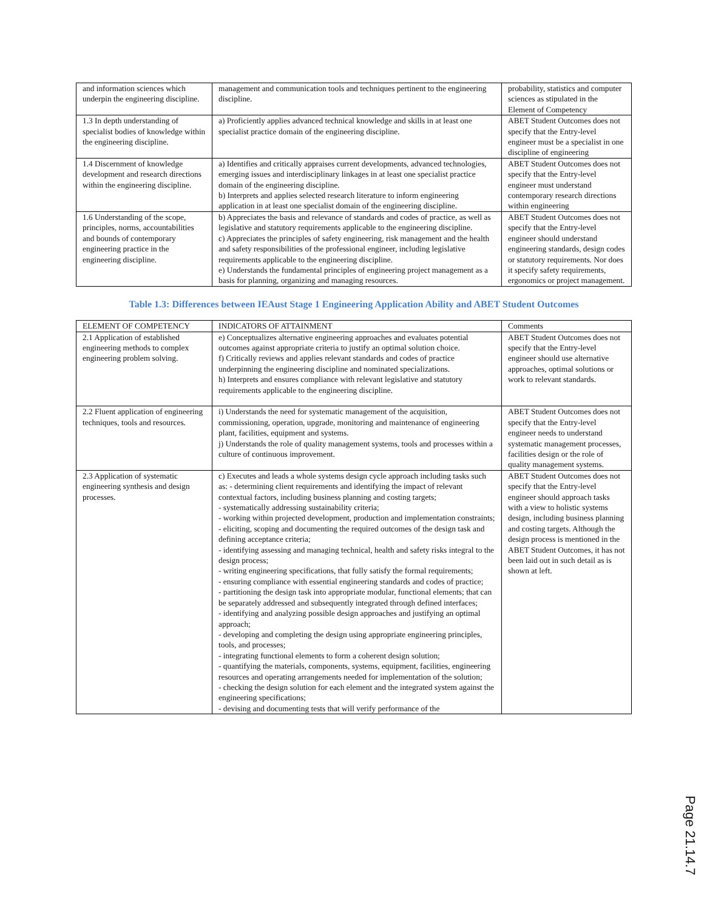| and information sciences which underpin the engineering discipline. | management and communication tools and techniques pertinent to the engineering discipline. | probability, statistics and computer sciences as stipulated in the Element of Competency |
| 1.3 In depth understanding of specialist bodies of knowledge within the engineering discipline. | a) Proficiently applies advanced technical knowledge and skills in at least one specialist practice domain of the engineering discipline. | ABET Student Outcomes does not specify that the Entry-level engineer must be a specialist in one discipline of engineering |
| 1.4 Discernment of knowledge development and research directions within the engineering discipline. | a) Identifies and critically appraises current developments, advanced technologies, emerging issues and interdisciplinary linkages in at least one specialist practice domain of the engineering discipline. b) Interprets and applies selected research literature to inform engineering application in at least one specialist domain of the engineering discipline. | ABET Student Outcomes does not specify that the Entry-level engineer must understand contemporary research directions within engineering |
| 1.6 Understanding of the scope, principles, norms, accountabilities and bounds of contemporary engineering practice in the engineering discipline. | b) Appreciates the basis and relevance of standards and codes of practice, as well as legislative and statutory requirements applicable to the engineering discipline. c) Appreciates the principles of safety engineering, risk management and the health and safety responsibilities of the professional engineer, including legislative requirements applicable to the engineering discipline. e) Understands the fundamental principles of engineering project management as a basis for planning, organizing and managing resources. | ABET Student Outcomes does not specify that the Entry-level engineer should understand engineering standards, design codes or statutory requirements. Nor does it specify safety requirements, ergonomics or project management. |
Table 1.3: Differences between IEAust Stage 1 Engineering Application Ability and ABET Student Outcomes
| ELEMENT OF COMPETENCY | INDICATORS OF ATTAINMENT | Comments |
| 2.1 Application of established engineering methods to complex engineering problem solving. | e) Conceptualizes alternative engineering approaches and evaluates potential outcomes against appropriate criteria to justify an optimal solution choice. f) Critically reviews and applies relevant standards and codes of practice underpinning the engineering discipline and nominated specializations. h) Interprets and ensures compliance with relevant legislative and statutory requirements applicable to the engineering discipline. | ABET Student Outcomes does not specify that the Entry-level engineer should use alternative approaches, optimal solutions or work to relevant standards. |
| 2.2 Fluent application of engineering techniques, tools and resources. | i) Understands the need for systematic management of the acquisition, commissioning, operation, upgrade, monitoring and maintenance of engineering plant, facilities, equipment and systems. j) Understands the role of quality management systems, tools and processes within a culture of continuous improvement. | ABET Student Outcomes does not specify that the Entry-level engineer needs to understand systematic management processes, facilities design or the role of quality management systems. |
| 2.3 Application of systematic engineering synthesis and design processes. | c) Executes and leads a whole systems design cycle approach including tasks such as: - determining client requirements and identifying the impact of relevant contextual factors, including business planning and costing targets; - systematically addressing sustainability criteria; - working within projected development, production and implementation constraints; - eliciting, scoping and documenting the required outcomes of the design task and defining acceptance criteria; - identifying assessing and managing technical, health and safety risks integral to the design process; - writing engineering specifications, that fully satisfy the formal requirements; - ensuring compliance with essential engineering standards and codes of practice; - partitioning the design task into appropriate modular, functional elements; that can be separately addressed and subsequently integrated through defined interfaces; - identifying and analyzing possible design approaches and justifying an optimal approach; - developing and completing the design using appropriate engineering principles, tools, and processes; - integrating functional elements to form a coherent design solution; - quantifying the materials, components, systems, equipment, facilities, engineering resources and operating arrangements needed for implementation of the solution; - checking the design solution for each element and the integrated system against the engineering specifications; - devising and documenting tests that will verify performance of the | ABET Student Outcomes does not specify that the Entry-level engineer should approach tasks with a view to holistic systems design, including business planning and costing targets. Although the design process is mentioned in the ABET Student Outcomes, it has not been laid out in such detail as is shown at left. |
Page 21.14.7